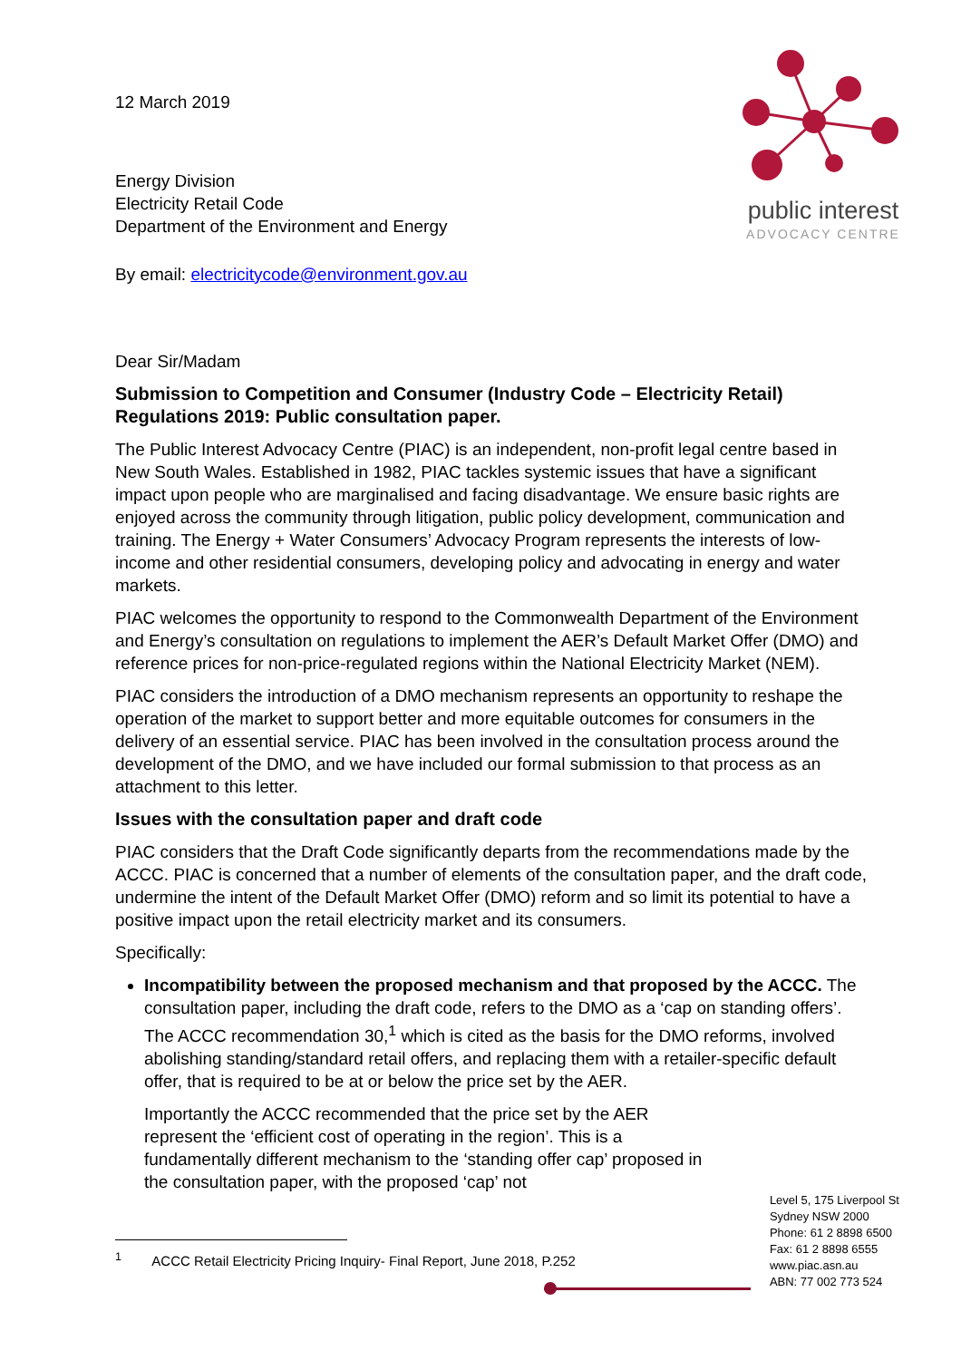12 March 2019
Energy Division
Electricity Retail Code
Department of the Environment and Energy
By email: electricitycode@environment.gov.au
public interest
ADVOCACY CENTRE
Dear Sir/Madam
Submission to Competition and Consumer (Industry Code – Electricity Retail) Regulations 2019: Public consultation paper.
The Public Interest Advocacy Centre (PIAC) is an independent, non-profit legal centre based in New South Wales. Established in 1982, PIAC tackles systemic issues that have a significant impact upon people who are marginalised and facing disadvantage. We ensure basic rights are enjoyed across the community through litigation, public policy development, communication and training. The Energy + Water Consumers’ Advocacy Program represents the interests of low-income and other residential consumers, developing policy and advocating in energy and water markets.
PIAC welcomes the opportunity to respond to the Commonwealth Department of the Environment and Energy’s consultation on regulations to implement the AER’s Default Market Offer (DMO) and reference prices for non-price-regulated regions within the National Electricity Market (NEM).
PIAC considers the introduction of a DMO mechanism represents an opportunity to reshape the operation of the market to support better and more equitable outcomes for consumers in the delivery of an essential service. PIAC has been involved in the consultation process around the development of the DMO, and we have included our formal submission to that process as an attachment to this letter.
Issues with the consultation paper and draft code
PIAC considers that the Draft Code significantly departs from the recommendations made by the ACCC. PIAC is concerned that a number of elements of the consultation paper, and the draft code, undermine the intent of the Default Market Offer (DMO) reform and so limit its potential to have a positive impact upon the retail electricity market and its consumers.
Specifically:
Incompatibility between the proposed mechanism and that proposed by the ACCC. The consultation paper, including the draft code, refers to the DMO as a ‘cap on standing offers’. The ACCC recommendation 30,<sup>1</sup> which is cited as the basis for the DMO reforms, involved abolishing standing/standard retail offers, and replacing them with a retailer-specific default offer, that is required to be at or below the price set by the AER.
Importantly the ACCC recommended that the price set by the AER represent the ‘efficient cost of operating in the region’. This is a fundamentally different mechanism to the ‘standing offer cap’ proposed in the consultation paper, with the proposed ‘cap’ not
<sup>1</sup> ACCC Retail Electricity Pricing Inquiry- Final Report, June 2018, P.252
Level 5, 175 Liverpool St
Sydney NSW 2000
Phone: 61 2 8898 6500
Fax: 61 2 8898 6555
www.piac.asn.au
ABN: 77 002 773 524